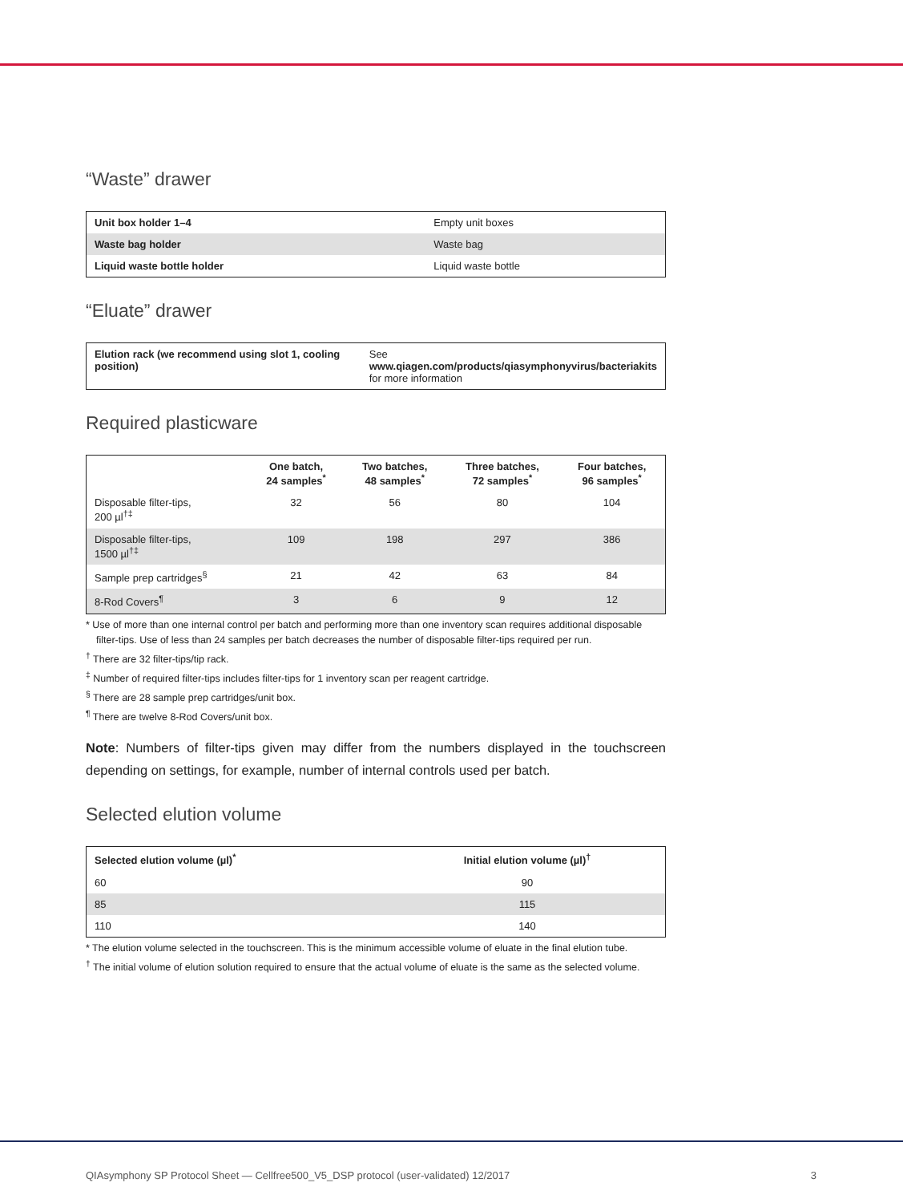“Waste” drawer
| Unit box holder 1–4 | Empty unit boxes |
| Waste bag holder | Waste bag |
| Liquid waste bottle holder | Liquid waste bottle |
“Eluate” drawer
| Elution rack (we recommend using slot 1, cooling position) | See www.qiagen.com/products/qiasymphonyvirus/bacteriakits for more information |
Required plasticware
| | One batch, 24 samples<sup>*</sup> | Two batches, 48 samples<sup>*</sup> | Three batches, 72 samples<sup>*</sup> | Four batches, 96 samples<sup>*</sup> |
| --- | --- | --- | --- | --- |
| Disposable filter-tips, 200 µl<sup>†‡</sup> | 32 | 56 | 80 | 104 |
| Disposable filter-tips, 1500 µl<sup>†‡</sup> | 109 | 198 | 297 | 386 |
| Sample prep cartridges<sup>§</sup> | 21 | 42 | 63 | 84 |
| 8-Rod Covers<sup>¶</sup> | 3 | 6 | 9 | 12 |
* Use of more than one internal control per batch and performing more than one inventory scan requires additional disposable filter-tips. Use of less than 24 samples per batch decreases the number of disposable filter-tips required per run.
<sup>†</sup> There are 32 filter-tips/tip rack.
<sup>‡</sup> Number of required filter-tips includes filter-tips for 1 inventory scan per reagent cartridge.
<sup>§</sup> There are 28 sample prep cartridges/unit box.
<sup>¶</sup> There are twelve 8-Rod Covers/unit box.
Note: Numbers of filter-tips given may differ from the numbers displayed in the touchscreen depending on settings, for example, number of internal controls used per batch.
Selected elution volume
| Selected elution volume (µl)<sup>*</sup> | Initial elution volume (µl)<sup>†</sup> |
| --- | --- |
| 60 | 90 |
| 85 | 115 |
| 110 | 140 |
* The elution volume selected in the touchscreen. This is the minimum accessible volume of eluate in the final elution tube.
<sup>†</sup> The initial volume of elution solution required to ensure that the actual volume of eluate is the same as the selected volume.
QIAsymphony SP Protocol Sheet — Cellfree500_V5_DSP protocol (user-validated) 12/2017 3